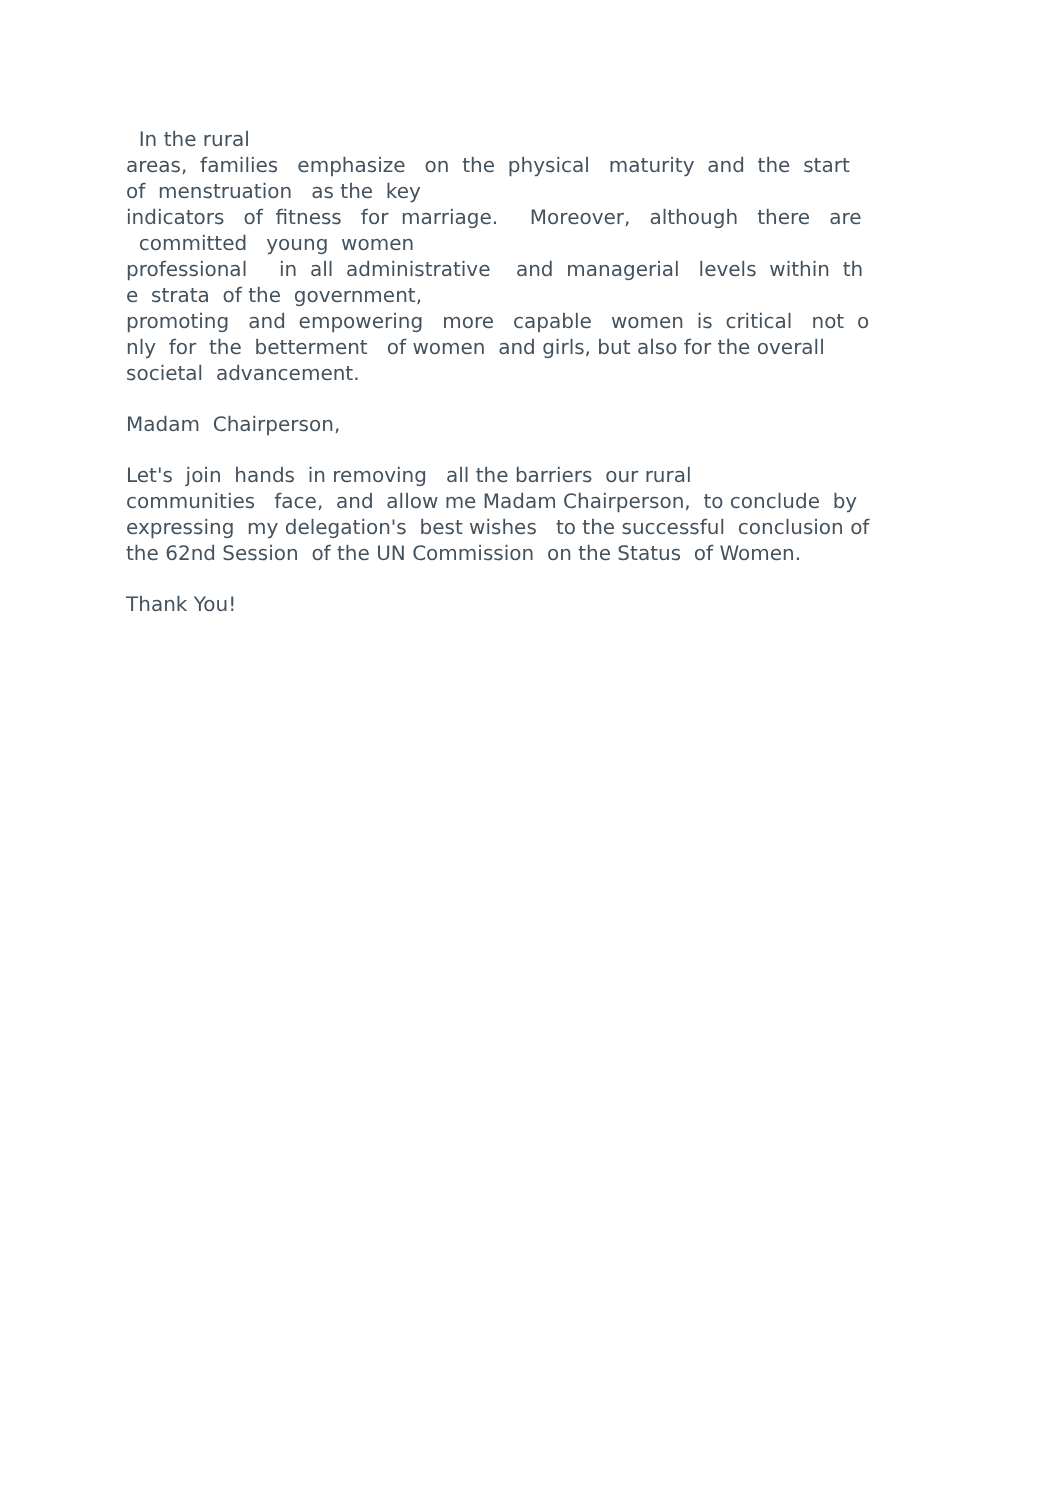In the rural areas, families emphasize on the physical maturity and the start of menstruation as the key indicators of fitness for marriage. Moreover, although there are committed young women professional in all administrative and managerial levels within th e strata of the government, promoting and empowering more capable women is critical not o nly for the betterment of women and girls, but also for the overall societal advancement.
Madam Chairperson,
Let's join hands in removing all the barriers our rural communities face, and allow me Madam Chairperson, to conclude by expressing my delegation's best wishes to the successful conclusion of the 62nd Session of the UN Commission on the Status of Women.
Thank You!